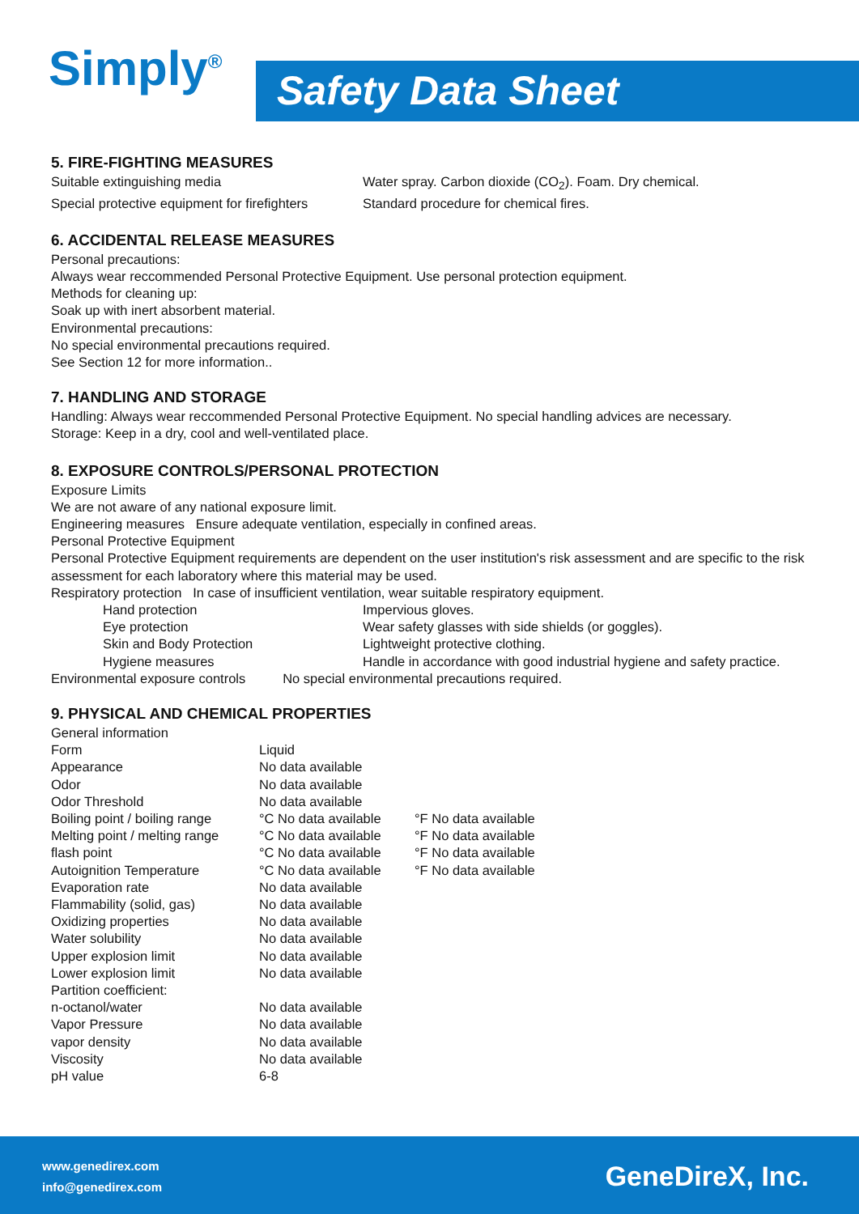Simply<sup>®</sup>
Safety Data Sheet
5. FIRE-FIGHTING MEASURES
| Suitable extinguishing media | Water spray. Carbon dioxide (CO<sub>2</sub>). Foam. Dry chemical. |
| Special protective equipment for firefighters | Standard procedure for chemical fires. |
6. ACCIDENTAL RELEASE MEASURES
Personal precautions:
Always wear reccommended Personal Protective Equipment. Use personal protection equipment.
Methods for cleaning up:
Soak up with inert absorbent material.
Environmental precautions:
No special environmental precautions required.
See Section 12 for more information..
7. HANDLING AND STORAGE
Handling: Always wear reccommended Personal Protective Equipment. No special handling advices are necessary.
Storage: Keep in a dry, cool and well-ventilated place.
8. EXPOSURE CONTROLS/PERSONAL PROTECTION
Exposure Limits
We are not aware of any national exposure limit.
Engineering measures Ensure adequate ventilation, especially in confined areas.
Personal Protective Equipment
Personal Protective Equipment requirements are dependent on the user institution's risk assessment and are specific to the risk assessment for each laboratory where this material may be used.
Respiratory protection In case of insufficient ventilation, wear suitable respiratory equipment.
| Hand protection | Impervious gloves. |
| Eye protection | Wear safety glasses with side shields (or goggles). |
| Skin and Body Protection | Lightweight protective clothing. |
| Hygiene measures | Handle in accordance with good industrial hygiene and safety practice. |
| Environmental exposure controls No special environmental precautions required. | |
9. PHYSICAL AND CHEMICAL PROPERTIES
| General information | | |
| Form | Liquid | |
| Appearance | No data available | |
| Odor | No data available | |
| Odor Threshold | No data available | |
| Boiling point / boiling range | °C No data available | °F No data available |
| Melting point / melting range | °C No data available | °F No data available |
| flash point | °C No data available | °F No data available |
| Autoignition Temperature | °C No data available | °F No data available |
| Evaporation rate | No data available | |
| Flammability (solid, gas) | No data available | |
| Oxidizing properties | No data available | |
| Water solubility | No data available | |
| Upper explosion limit | No data available | |
| Lower explosion limit | No data available | |
| Partition coefficient: | | |
| n-octanol/water | No data available | |
| Vapor Pressure | No data available | |
| vapor density | No data available | |
| Viscosity | No data available | |
| pH value | 6-8 | |
www.genedirex.com
info@genedirex.com
GeneDireX, Inc.